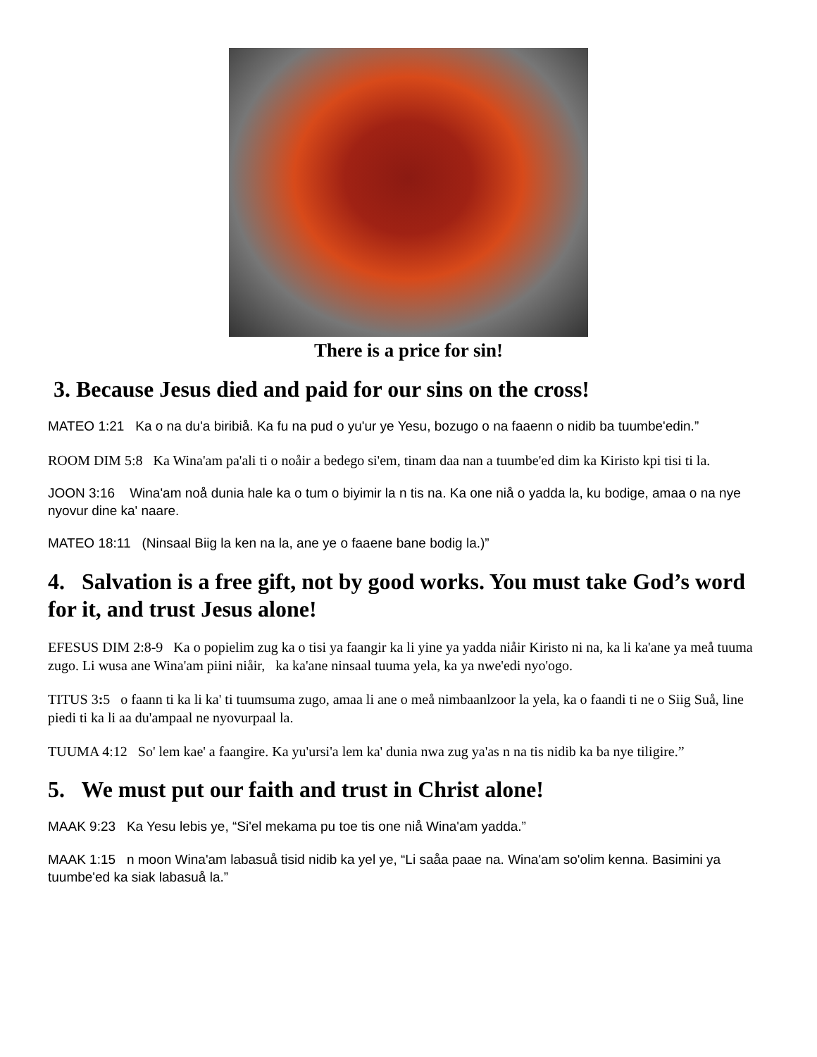There is a price for sin!
3. Because Jesus died and paid for our sins on the cross!
MATEO 1:21 Ka o na du'a biribiå. Ka fu na pud o yu'ur ye Yesu, bozugo o na faaenn o nidib ba tuumbe'edin.”
ROOM DIM 5:8 Ka Wina'am pa'ali ti o noåir a bedego si'em, tinam daa nan a tuumbe'ed dim ka Kiristo kpi tisi ti la.
JOON 3:16 Wina'am noå dunia hale ka o tum o biyimir la n tis na. Ka one niå o yadda la, ku bodige, amaa o na nye nyovur dine ka' naare.
MATEO 18:11 (Ninsaal Biig la ken na la, ane ye o faaene bane bodig la.)”
4. Salvation is a free gift, not by good works. You must take God’s word for it, and trust Jesus alone!
EFESUS DIM 2:8-9 Ka o popielim zug ka o tisi ya faangir ka li yine ya yadda niåir Kiristo ni na, ka li ka'ane ya meå tuuma zugo. Li wusa ane Wina'am piini niåir, ka ka'ane ninsaal tuuma yela, ka ya nwe'edi nyo'ogo.
TITUS 3: 5 o faann ti ka li ka' ti tuumsuma zugo, amaa li ane o meå nimbaanlzoor la yela, ka o faandi ti ne o Siig Suå, line piedi ti ka li aa du'ampaal ne nyovurpaal la.
TUUMA 4:12 So' lem kae' a faangire. Ka yu'ursi'a lem ka' dunia nwa zug ya'as n na tis nidib ka ba nye tiligire.”
5. We must put our faith and trust in Christ alone!
MAAK 9:23 Ka Yesu lebis ye, “Si'el mekama pu toe tis one niå Wina'am yadda.”
MAAK 1:15 n moon Wina'am labasuå tisid nidib ka yel ye, “Li saåa paae na. Wina'am so'olim kenna. Basimini ya tuumbe'ed ka siak labasuå la.”